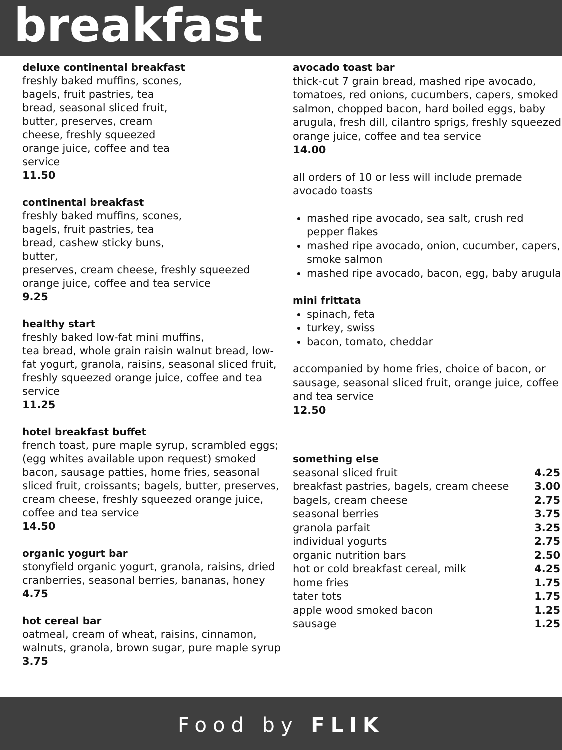breakfast
deluxe continental breakfast
freshly baked muffins, scones,
bagels, fruit pastries, tea
bread, seasonal sliced fruit,
butter, preserves, cream
cheese, freshly squeezed
orange juice, coffee and tea
service
11.50
continental breakfast
freshly baked muffins, scones,
bagels, fruit pastries, tea
bread, cashew sticky buns,
butter,
preserves, cream cheese, freshly squeezed orange juice, coffee and tea service
9.25
healthy start
freshly baked low-fat mini muffins,
tea bread, whole grain raisin walnut bread, low-fat yogurt, granola, raisins, seasonal sliced fruit, freshly squeezed orange juice, coffee and tea service
11.25
hotel breakfast buffet
french toast, pure maple syrup, scrambled eggs; (egg whites available upon request) smoked bacon, sausage patties, home fries, seasonal sliced fruit, croissants; bagels, butter, preserves, cream cheese, freshly squeezed orange juice, coffee and tea service
14.50
organic yogurt bar
stonyfield organic yogurt, granola, raisins, dried cranberries, seasonal berries, bananas, honey
4.75
hot cereal bar
oatmeal, cream of wheat, raisins, cinnamon, walnuts, granola, brown sugar, pure maple syrup
3.75
avocado toast bar
thick-cut 7 grain bread, mashed ripe avocado, tomatoes, red onions, cucumbers, capers, smoked salmon, chopped bacon, hard boiled eggs, baby arugula, fresh dill, cilantro sprigs, freshly squeezed orange juice, coffee and tea service
14.00
all orders of 10 or less will include premade avocado toasts
mashed ripe avocado, sea salt, crush red pepper flakes
mashed ripe avocado, onion, cucumber, capers, smoke salmon
mashed ripe avocado, bacon, egg, baby arugula
mini frittata
spinach, feta
turkey, swiss
bacon, tomato, cheddar
accompanied by home fries, choice of bacon, or sausage, seasonal sliced fruit, orange juice, coffee and tea service
12.50
something else
| seasonal sliced fruit | 4.25 |
| breakfast pastries, bagels, cream cheese | 3.00 |
| bagels, cream cheese | 2.75 |
| seasonal berries | 3.75 |
| granola parfait | 3.25 |
| individual yogurts | 2.75 |
| organic nutrition bars | 2.50 |
| hot or cold breakfast cereal, milk | 4.25 |
| home fries | 1.75 |
| tater tots | 1.75 |
| apple wood smoked bacon | 1.25 |
| sausage | 1.25 |
Food by FLIK